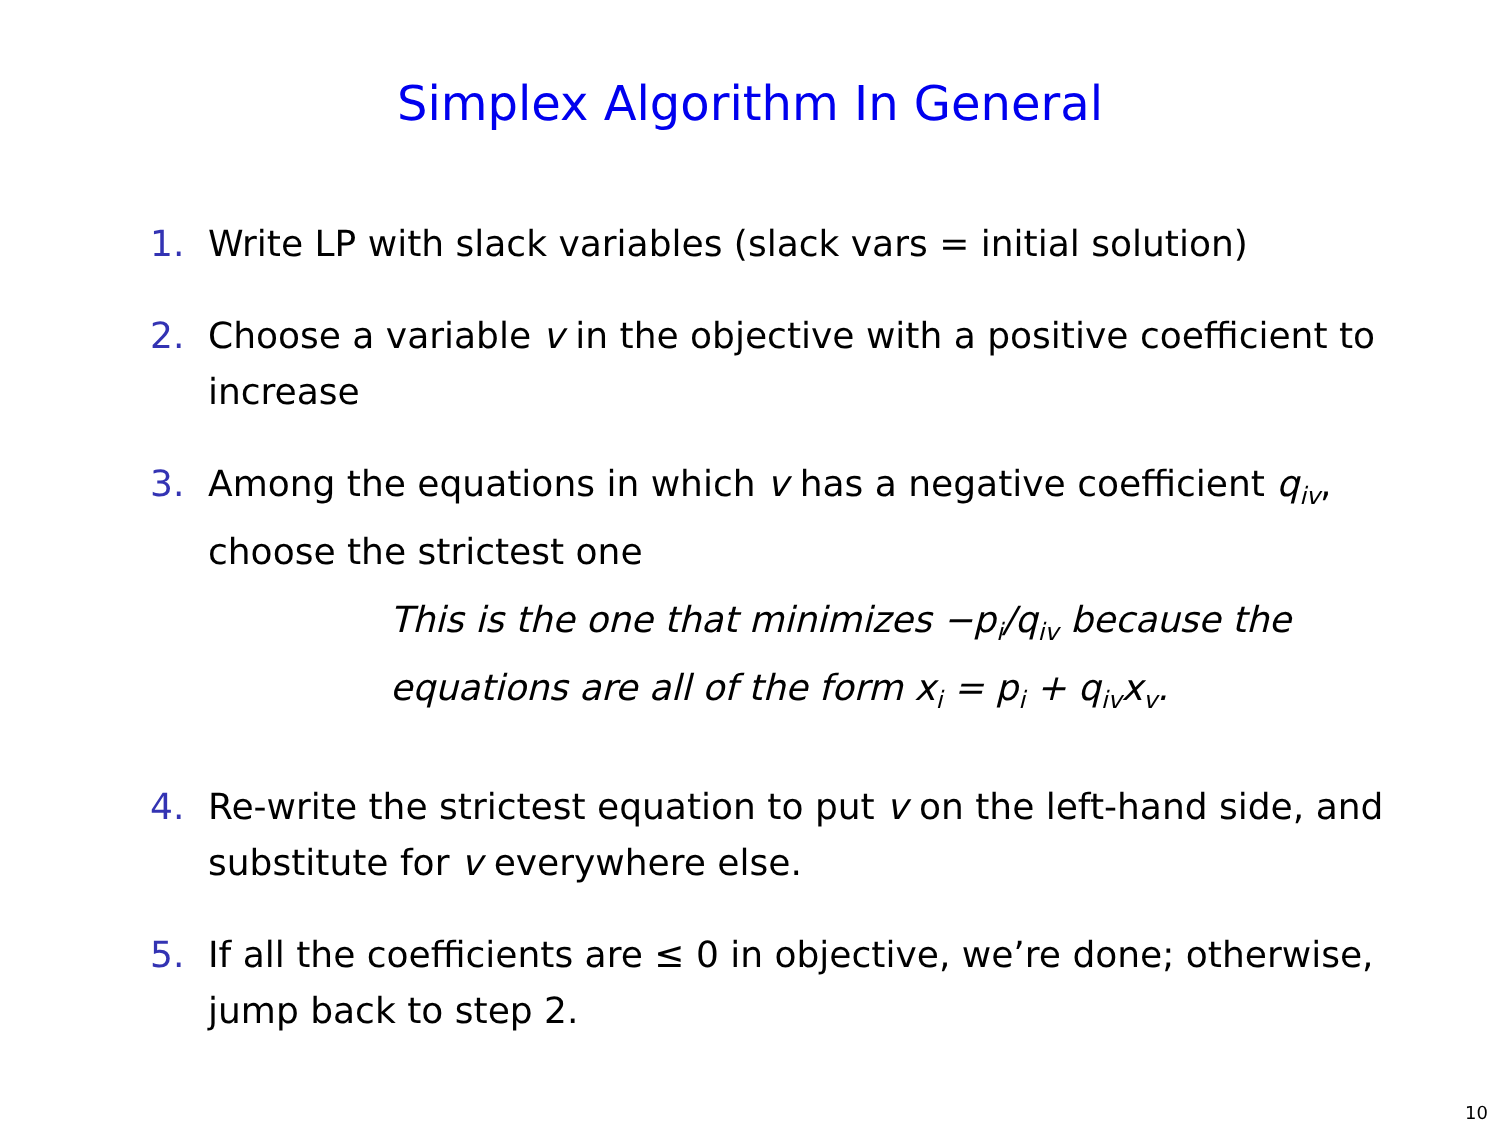Simplex Algorithm In General
1. Write LP with slack variables (slack vars = initial solution)
2. Choose a variable v in the objective with a positive coefficient to increase
3. Among the equations in which v has a negative coefficient q<sub>iv</sub>, choose the strictest one
This is the one that minimizes −p<sub>i</sub>/q<sub>iv</sub> because the equations are all of the form x<sub>i</sub> = p<sub>i</sub> + q<sub>iv</sub>x<sub>v</sub>.
4. Re-write the strictest equation to put v on the left-hand side, and substitute for v everywhere else.
5. If all the coefficients are ≤ 0 in objective, we’re done; otherwise, jump back to step 2.
10